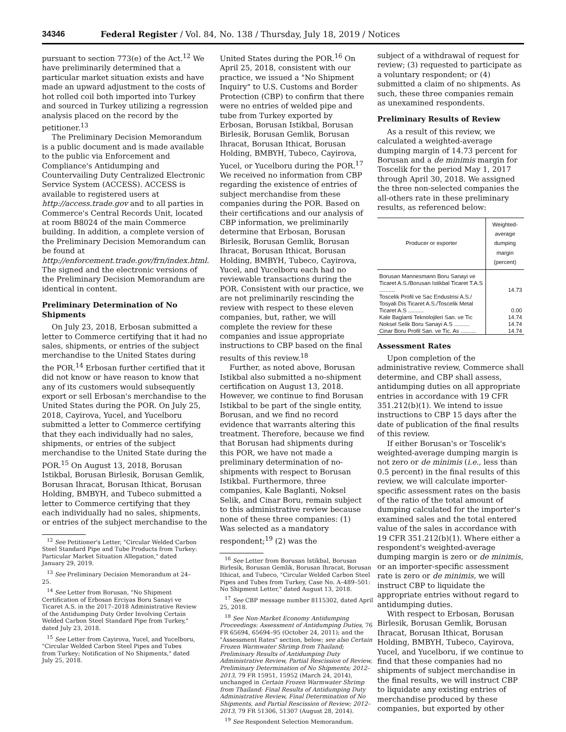34346 Federal Register / Vol. 84, No. 138 / Thursday, July 18, 2019 / Notices
pursuant to section 773(e) of the Act.<sup>12</sup> We have preliminarily determined that a particular market situation exists and have made an upward adjustment to the costs of hot rolled coil both imported into Turkey and sourced in Turkey utilizing a regression analysis placed on the record by the petitioner.<sup>13</sup>
The Preliminary Decision Memorandum is a public document and is made available to the public via Enforcement and Compliance's Antidumping and Countervailing Duty Centralized Electronic Service System (ACCESS). ACCESS is available to registered users at http://access.trade.gov and to all parties in Commerce's Central Records Unit, located at room B8024 of the main Commerce building. In addition, a complete version of the Preliminary Decision Memorandum can be found at http://enforcement.trade.gov/frn/index.html. The signed and the electronic versions of the Preliminary Decision Memorandum are identical in content.
Preliminary Determination of No Shipments
On July 23, 2018, Erbosan submitted a letter to Commerce certifying that it had no sales, shipments, or entries of the subject merchandise to the United States during the POR.<sup>14</sup> Erbosan further certified that it did not know or have reason to know that any of its customers would subsequently export or sell Erbosan's merchandise to the United States during the POR. On July 25, 2018, Cayirova, Yucel, and Yucelboru submitted a letter to Commerce certifying that they each individually had no sales, shipments, or entries of the subject merchandise to the United State during the POR.<sup>15</sup> On August 13, 2018, Borusan Istikbal, Borusan Birlesik, Borusan Gemlik, Borusan Ihracat, Borusan Ithicat, Borusan Holding, BMBYH, and Tubeco submitted a letter to Commerce certifying that they each individually had no sales, shipments, or entries of the subject merchandise to the
<sup>12</sup> See Petitioner's Letter, "Circular Welded Carbon Steel Standard Pipe and Tube Products from Turkey: Particular Market Situation Allegation," dated January 29, 2019.
<sup>13</sup> See Preliminary Decision Memorandum at 24–25.
<sup>14</sup> See Letter from Borusan, "No Shipment Certification of Erbosan Erciyas Boru Sanayi ve Ticaret A.S. in the 2017–2018 Administrative Review of the Antidumping Duty Order Involving Certain Welded Carbon Steel Standard Pipe from Turkey," dated July 23, 2018.
<sup>15</sup> See Letter from Cayirova, Yucel, and Yucelboru, "Circular Welded Carbon Steel Pipes and Tubes from Turkey; Notification of No Shipments," dated July 25, 2018.
United States during the POR.<sup>16</sup> On April 25, 2018, consistent with our practice, we issued a "No Shipment Inquiry" to U.S. Customs and Border Protection (CBP) to confirm that there were no entries of welded pipe and tube from Turkey exported by Erbosan, Borusan Istikbal, Borusan Birlesik, Borusan Gemlik, Borusan Ihracat, Borusan Ithicat, Borusan Holding, BMBYH, Tubeco, Cayirova, Yucel, or Yucelboru during the POR.<sup>17</sup> We received no information from CBP regarding the existence of entries of subject merchandise from these companies during the POR. Based on their certifications and our analysis of CBP information, we preliminarily determine that Erbosan, Borusan Birlesik, Borusan Gemlik, Borusan Ihracat, Borusan Ithicat, Borusan Holding, BMBYH, Tubeco, Cayirova, Yucel, and Yucelboru each had no reviewable transactions during the POR. Consistent with our practice, we are not preliminarily rescinding the review with respect to these eleven companies, but, rather, we will complete the review for these companies and issue appropriate instructions to CBP based on the final results of this review.<sup>18</sup>
Further, as noted above, Borusan Istikbal also submitted a no-shipment certification on August 13, 2018. However, we continue to find Borusan Istikbal to be part of the single entity, Borusan, and we find no record evidence that warrants altering this treatment. Therefore, because we find that Borusan had shipments during this POR, we have not made a preliminary determination of no-shipments with respect to Borusan Istikbal. Furthermore, three companies, Kale Baglanti, Noksel Selik, and Cinar Boru, remain subject to this administrative review because none of these three companies: (1) Was selected as a mandatory respondent;<sup>19</sup> (2) was the
<sup>16</sup> See Letter from Borusan Istikbal, Borusan Birlesik, Borusan Gemlik, Borusan Ihracat, Borusan Ithicat, and Tubeco, "Circular Welded Carbon Steel Pipes and Tubes from Turkey, Case No. A–489–501: No Shipment Letter," dated August 13, 2018.
<sup>17</sup> See CBP message number 8115302, dated April 25, 2018.
<sup>18</sup> See Non-Market Economy Antidumping Proceedings: Assessment of Antidumping Duties, 76 FR 65694, 65694–95 (October 24, 2011); and the "Assessment Rates" section, below; see also Certain Frozen Warmwater Shrimp from Thailand; Preliminary Results of Antidumping Duty Administrative Review, Partial Rescission of Review, Preliminary Determination of No Shipments; 2012–2013, 79 FR 15951, 15952 (March 24, 2014), unchanged in Certain Frozen Warmwater Shrimp from Thailand: Final Results of Antidumping Duty Administrative Review, Final Determination of No Shipments, and Partial Rescission of Review; 2012–2013, 79 FR 51306, 51307 (August 28, 2014).
<sup>19</sup> See Respondent Selection Memorandum.
subject of a withdrawal of request for review; (3) requested to participate as a voluntary respondent; or (4) submitted a claim of no shipments. As such, these three companies remain as unexamined respondents.
Preliminary Results of Review
As a result of this review, we calculated a weighted-average dumping margin of 14.73 percent for Borusan and a de minimis margin for Toscelik for the period May 1, 2017 through April 30, 2018. We assigned the three non-selected companies the all-others rate in these preliminary results, as referenced below:
| Producer or exporter | Weighted-average dumping margin (percent) |
| --- | --- |
| Borusan Mannesmann Boru Sanayi ve Ticaret A.S./Borusan Istikbal Ticaret T.A.S .......... | 14.73 |
| Toscelik Profil ve Sac Endustrisi A.S./ Tosyali Dis Ticaret A.S./Toscelik Metal Ticaret A.S .......... | 0.00 |
| Kale Baglanti Teknolojileri San. ve Tic | 14.74 |
| Noksel Selik Boru Sanayi A.S .......... | 14.74 |
| Cinar Boru Profil San. ve Tic. As .......... | 14.74 |
Assessment Rates
Upon completion of the administrative review, Commerce shall determine, and CBP shall assess, antidumping duties on all appropriate entries in accordance with 19 CFR 351.212(b)(1). We intend to issue instructions to CBP 15 days after the date of publication of the final results of this review.
If either Borusan's or Toscelik's weighted-average dumping margin is not zero or de minimis (i.e., less than 0.5 percent) in the final results of this review, we will calculate importer-specific assessment rates on the basis of the ratio of the total amount of dumping calculated for the importer's examined sales and the total entered value of the sales in accordance with 19 CFR 351.212(b)(1). Where either a respondent's weighted-average dumping margin is zero or de minimis, or an importer-specific assessment rate is zero or de minimis, we will instruct CBP to liquidate the appropriate entries without regard to antidumping duties.
With respect to Erbosan, Borusan Birlesik, Borusan Gemlik, Borusan Ihracat, Borusan Ithicat, Borusan Holding, BMBYH, Tubeco, Cayirova, Yucel, and Yucelboru, if we continue to find that these companies had no shipments of subject merchandise in the final results, we will instruct CBP to liquidate any existing entries of merchandise produced by these companies, but exported by other